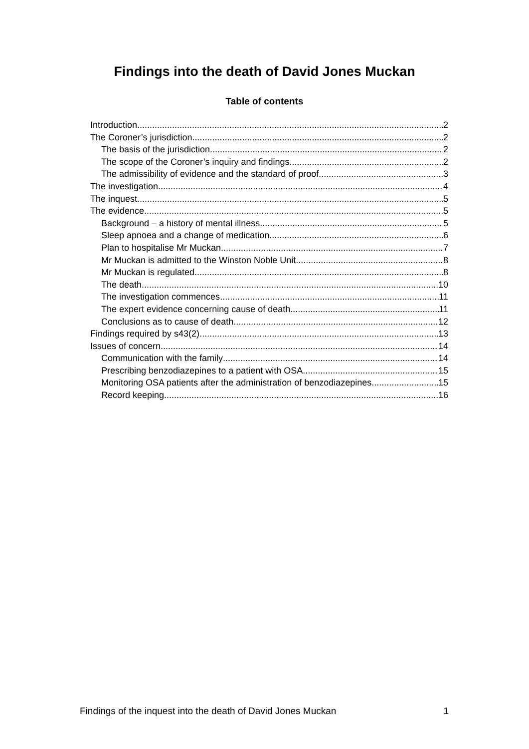Findings into the death of David Jones Muckan
Table of contents
Introduction 2
The Coroner’s jurisdiction 2
The basis of the jurisdiction 2
The scope of the Coroner’s inquiry and findings 2
The admissibility of evidence and the standard of proof 3
The investigation 4
The inquest 5
The evidence 5
Background – a history of mental illness 5
Sleep apnoea and a change of medication 6
Plan to hospitalise Mr Muckan 7
Mr Muckan is admitted to the Winston Noble Unit 8
Mr Muckan is regulated 8
The death 10
The investigation commences 11
The expert evidence concerning cause of death 11
Conclusions as to cause of death 12
Findings required by s43(2) 13
Issues of concern 14
Communication with the family 14
Prescribing benzodiazepines to a patient with OSA 15
Monitoring OSA patients after the administration of benzodiazepines 15
Record keeping 16
Findings of the inquest into the death of David Jones Muckan 1